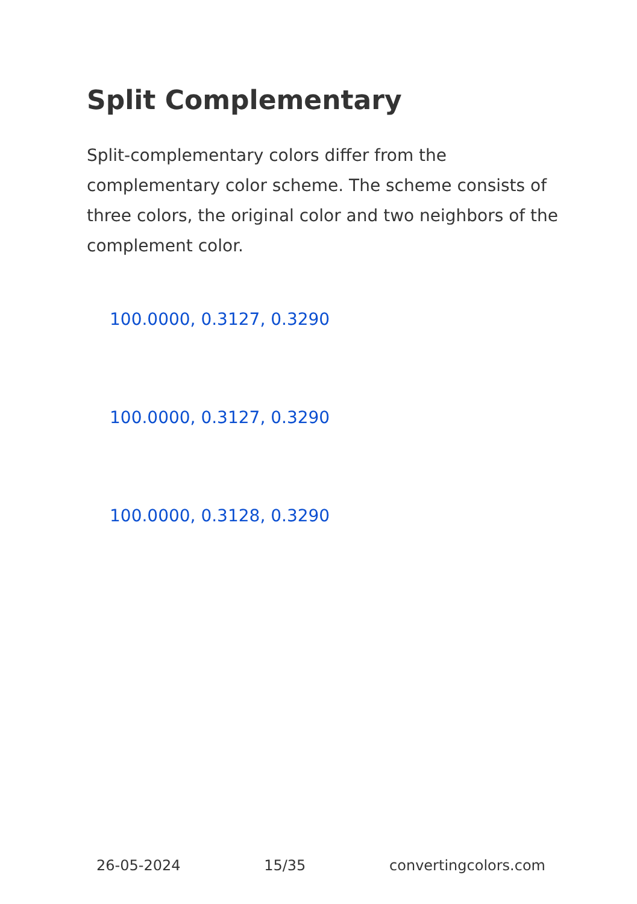Split Complementary
Split-complementary colors differ from the complementary color scheme. The scheme consists of three colors, the original color and two neighbors of the complement color.
100.0000, 0.3127, 0.3290
100.0000, 0.3127, 0.3290
100.0000, 0.3128, 0.3290
26-05-2024 15/35 convertingcolors.com